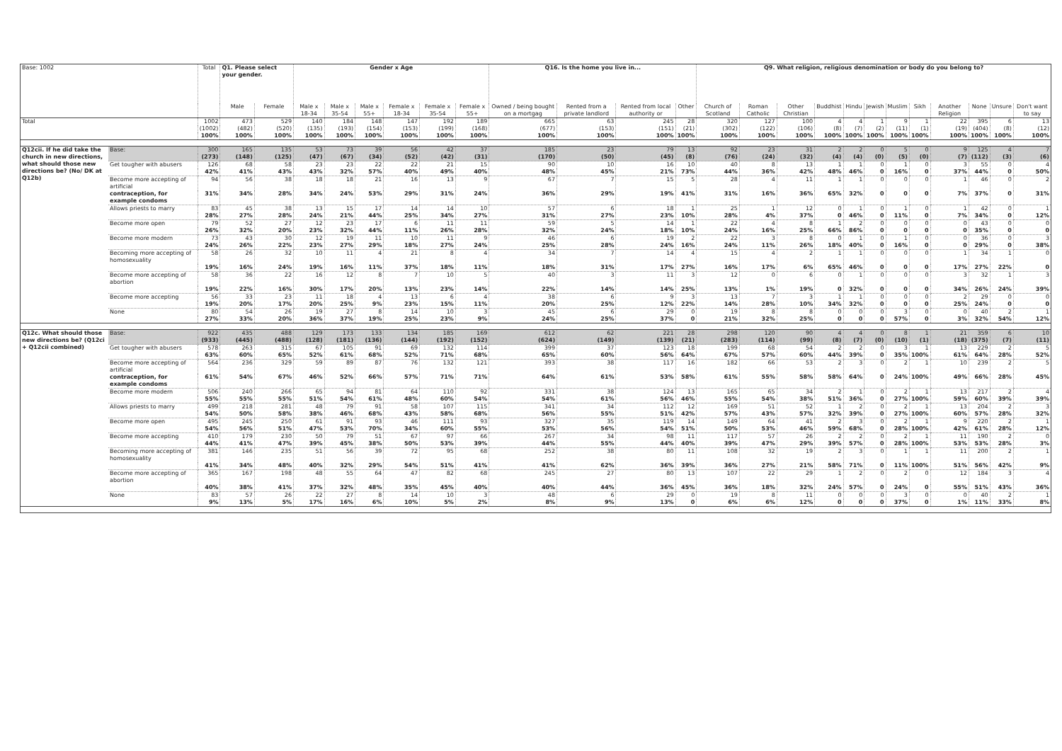| Base: 1002 | | Total | Q1. Please select your gender. | | Gender x Age | | | | | | Q16. Is the home you live in... | | | | Q9. What religion, religious denomination or body do you belong to? | | | | | | | | | | | |
| --- | --- | --- | --- | --- | --- | --- | --- | --- | --- | --- | --- | --- | --- | --- | --- | --- | --- | --- | --- | --- | --- | --- | --- | --- | --- | --- |
| | | | Male | Female | Male x 18-34 | Male x 35-54 | Male x 55+ | Female x 18-34 | Female x 35-54 | Female x 55+ | Owned / being bought on a mortgag | Rented from a private landlord | Rented from local authority or | Other | Church of Scotland | Roman Catholic | Other Christian | Buddhist | Hindu | Jewish | Muslim | Sikh | Another Religion | None | Unsure | Don't want to say |
| Total | | 1002 | 473 | 529 | 140 | 184 | 148 | 147 | 192 | 189 | 665 | 63 | 245 | 28 | 320 | 127 | 100 | 4 | 4 | 1 | 9 | 1 | 22 | 395 | 6 | 13 |
| | | (1002) | (482) | (520) | (135) | (193) | (154) | (153) | (199) | (168) | (677) | (153) | (151) | (21) | (302) | (122) | (106) | (8) | (7) | (2) | (11) | (1) | (19) | (404) | (8) | (12) |
| | | 100% | 100% | 100% | 100% | 100% | 100% | 100% | 100% | 100% | 100% | 100% | 100% | 100% | 100% | 100% | 100% | 100% | 100% | 100% | 100% | 100% | 100% | 100% | 100% | 100% |
| Q12cii. If he did take the church in new directions, what should those new directions be? (No/ DK at Q12b) | Base: | 300 | 165 | 135 | 53 | 73 | 39 | 56 | 42 | 37 | 185 | 23 | 79 | 13 | 92 | 23 | 31 | 2 | 2 | 0 | 5 | 0 | 9 | 125 | 4 | 7 |
| | | (273) | (148) | (125) | (47) | (67) | (34) | (52) | (42) | (31) | (170) | (50) | (45) | (8) | (76) | (24) | (32) | (4) | (4) | (0) | (5) | (0) | (7) | (112) | (3) | (6) |
| | Get tougher with abusers | 126 | 68 | 58 | 23 | 23 | 22 | 22 | 21 | 15 | 90 | 10 | 16 | 10 | 40 | 8 | 13 | 1 | 1 | 0 | 1 | 0 | 3 | 55 | 0 | 4 |
| | | 42% | 41% | 43% | 43% | 32% | 57% | 40% | 49% | 40% | 48% | 45% | 21% | 73% | 44% | 36% | 42% | 48% | 46% | 0 | 16% | 0 | 37% | 44% | 0 | 50% |
| | Become more accepting of artificial | 94 | 56 | 38 | 18 | 18 | 21 | 16 | 13 | 9 | 67 | 7 | 15 | 5 | 28 | 4 | 11 | 1 | 1 | 0 | 0 | 0 | 1 | 46 | 0 | 2 |
| | contraception, for example condoms | 31% | 34% | 28% | 34% | 24% | 53% | 29% | 31% | 24% | 36% | 29% | 19% | 41% | 31% | 16% | 36% | 65% | 32% | 0 | 0 | 0 | 7% | 37% | 0 | 31% |
| | Allows priests to marry | 83 | 45 | 38 | 13 | 15 | 17 | 14 | 14 | 10 | 57 | 6 | 18 | 1 | 25 | 1 | 12 | 0 | 1 | 0 | 1 | 0 | 1 | 42 | 0 | 1 |
| | | 28% | 27% | 28% | 24% | 21% | 44% | 25% | 34% | 27% | 31% | 27% | 23% | 10% | 28% | 4% | 37% | 0 | 46% | 0 | 11% | 0 | 7% | 34% | 0 | 12% |
| | Become more open | 79 | 52 | 27 | 12 | 23 | 17 | 6 | 11 | 11 | 59 | 5 | 14 | 1 | 22 | 4 | 8 | 1 | 2 | 0 | 0 | 0 | 0 | 43 | 0 | 0 |
| | | 26% | 32% | 20% | 23% | 32% | 44% | 11% | 26% | 28% | 32% | 24% | 18% | 10% | 24% | 16% | 25% | 66% | 86% | 0 | 0 | 0 | 0 | 35% | 0 | 0 |
| | Become more modern | 73 | 43 | 30 | 12 | 19 | 11 | 10 | 11 | 9 | 46 | 6 | 19 | 2 | 22 | 3 | 8 | 0 | 1 | 0 | 1 | 0 | 0 | 36 | 0 | 3 |
| | | 24% | 26% | 22% | 23% | 27% | 29% | 18% | 27% | 24% | 25% | 28% | 24% | 16% | 24% | 11% | 26% | 18% | 40% | 0 | 16% | 0 | 0 | 29% | 0 | 38% |
| | Becoming more accepting of homosexuality | 58 | 26 | 32 | 10 | 11 | 4 | 21 | 8 | 4 | 34 | 7 | 14 | 4 | 15 | 4 | 2 | 1 | 1 | 0 | 0 | 0 | 1 | 34 | 1 | 0 |
| | | 19% | 16% | 24% | 19% | 16% | 11% | 37% | 18% | 11% | 18% | 31% | 17% | 27% | 16% | 17% | 6% | 65% | 46% | 0 | 0 | 0 | 17% | 27% | 22% | 0 |
| | Become more accepting of abortion | 58 | 36 | 22 | 16 | 12 | 8 | 7 | 10 | 5 | 40 | 3 | 11 | 3 | 12 | 0 | 6 | 0 | 1 | 0 | 0 | 0 | 3 | 32 | 1 | 3 |
| | | 19% | 22% | 16% | 30% | 17% | 20% | 13% | 23% | 14% | 22% | 14% | 14% | 25% | 13% | 1% | 19% | 0 | 32% | 0 | 0 | 0 | 34% | 26% | 24% | 39% |
| | Become more accepting | 56 | 33 | 23 | 11 | 18 | 4 | 13 | 6 | 4 | 38 | 6 | 9 | 3 | 13 | 7 | 3 | 1 | 1 | 0 | 0 | 0 | 2 | 29 | 0 | 0 |
| | | 19% | 20% | 17% | 20% | 25% | 9% | 23% | 15% | 11% | 20% | 25% | 12% | 22% | 14% | 28% | 10% | 34% | 32% | 0 | 0 | 0 | 25% | 24% | 0 | 0 |
| | None | 80 | 54 | 26 | 19 | 27 | 8 | 14 | 10 | 3 | 45 | 6 | 29 | 0 | 19 | 8 | 8 | 0 | 0 | 0 | 3 | 0 | 0 | 40 | 2 | 1 |
| | | 27% | 33% | 20% | 36% | 37% | 19% | 25% | 23% | 9% | 24% | 25% | 37% | 0 | 21% | 32% | 25% | 0 | 0 | 0 | 57% | 0 | 3% | 32% | 54% | 12% |
| Q12c. What should those new directions be? (Q12ci + Q12cii combined) | Base: | 922 | 435 | 488 | 129 | 173 | 133 | 134 | 185 | 169 | 612 | 62 | 221 | 28 | 298 | 120 | 90 | 4 | 4 | 0 | 8 | 1 | 21 | 359 | 6 | 10 |
| | | (933) | (445) | (488) | (128) | (181) | (136) | (144) | (192) | (152) | (624) | (149) | (139) | (21) | (283) | (114) | (99) | (8) | (7) | (0) | (10) | (1) | (18) | (375) | (7) | (11) |
| | Get tougher with abusers | 578 | 263 | 315 | 67 | 105 | 91 | 69 | 132 | 114 | 399 | 37 | 123 | 18 | 199 | 68 | 54 | 2 | 2 | 0 | 3 | 1 | 13 | 229 | 2 | 5 |
| | | 63% | 60% | 65% | 52% | 61% | 68% | 52% | 71% | 68% | 65% | 60% | 56% | 64% | 67% | 57% | 60% | 44% | 39% | 0 | 35% | 100% | 61% | 64% | 28% | 52% |
| | Become more accepting of artificial | 564 | 236 | 329 | 59 | 89 | 87 | 76 | 132 | 121 | 393 | 38 | 117 | 16 | 182 | 66 | 53 | 2 | 3 | 0 | 2 | 1 | 10 | 239 | 2 | 5 |
| | contraception, for example condoms | 61% | 54% | 67% | 46% | 52% | 66% | 57% | 71% | 71% | 64% | 61% | 53% | 58% | 61% | 55% | 58% | 58% | 64% | 0 | 24% | 100% | 49% | 66% | 28% | 45% |
| | Become more modern | 506 | 240 | 266 | 65 | 94 | 81 | 64 | 110 | 92 | 331 | 38 | 124 | 13 | 165 | 65 | 34 | 2 | 1 | 0 | 2 | 1 | 13 | 217 | 2 | 4 |
| | | 55% | 55% | 55% | 51% | 54% | 61% | 48% | 60% | 54% | 54% | 61% | 56% | 46% | 55% | 54% | 38% | 51% | 36% | 0 | 27% | 100% | 59% | 60% | 39% | 39% |
| | Allows priests to marry | 499 | 218 | 281 | 48 | 79 | 91 | 58 | 107 | 115 | 341 | 34 | 112 | 12 | 169 | 51 | 52 | 1 | 2 | 0 | 2 | 1 | 13 | 204 | 2 | 3 |
| | | 54% | 50% | 58% | 38% | 46% | 68% | 43% | 58% | 68% | 56% | 55% | 51% | 42% | 57% | 43% | 57% | 32% | 39% | 0 | 27% | 100% | 60% | 57% | 28% | 32% |
| | Become more open | 495 | 245 | 250 | 61 | 91 | 93 | 46 | 111 | 93 | 327 | 35 | 119 | 14 | 149 | 64 | 41 | 2 | 3 | 0 | 2 | 1 | 9 | 220 | 2 | 1 |
| | | 54% | 56% | 51% | 47% | 53% | 70% | 34% | 60% | 55% | 53% | 56% | 54% | 51% | 50% | 53% | 46% | 59% | 68% | 0 | 28% | 100% | 42% | 61% | 28% | 12% |
| | Become more accepting | 410 | 179 | 230 | 50 | 79 | 51 | 67 | 97 | 66 | 267 | 34 | 98 | 11 | 117 | 57 | 26 | 2 | 2 | 0 | 2 | 1 | 11 | 190 | 2 | 0 |
| | | 44% | 41% | 47% | 39% | 45% | 38% | 50% | 53% | 39% | 44% | 55% | 44% | 40% | 39% | 47% | 29% | 39% | 57% | 0 | 28% | 100% | 53% | 53% | 28% | 3% |
| | Becoming more accepting of homosexuality | 381 | 146 | 235 | 51 | 56 | 39 | 72 | 95 | 68 | 252 | 38 | 80 | 11 | 108 | 32 | 19 | 2 | 3 | 0 | 1 | 1 | 11 | 200 | 2 | 1 |
| | | 41% | 34% | 48% | 40% | 32% | 29% | 54% | 51% | 41% | 41% | 62% | 36% | 39% | 36% | 27% | 21% | 58% | 71% | 0 | 11% | 100% | 51% | 56% | 42% | 9% |
| | Become more accepting of abortion | 365 | 167 | 198 | 48 | 55 | 64 | 47 | 82 | 68 | 245 | 27 | 80 | 13 | 107 | 22 | 29 | 1 | 2 | 0 | 2 | 0 | 12 | 184 | 3 | 4 |
| | | 40% | 38% | 41% | 37% | 32% | 48% | 35% | 45% | 40% | 40% | 44% | 36% | 45% | 36% | 18% | 32% | 24% | 57% | 0 | 24% | 0 | 55% | 51% | 43% | 36% |
| | None | 83 | 57 | 26 | 22 | 27 | 8 | 14 | 10 | 3 | 48 | 6 | 29 | 0 | 19 | 8 | 11 | 0 | 0 | 0 | 3 | 0 | 0 | 40 | 2 | 1 |
| | | 9% | 13% | 5% | 17% | 16% | 6% | 10% | 5% | 2% | 8% | 9% | 13% | 0 | 6% | 6% | 12% | 0 | 0 | 0 | 37% | 0 | 1% | 11% | 33% | 8% |